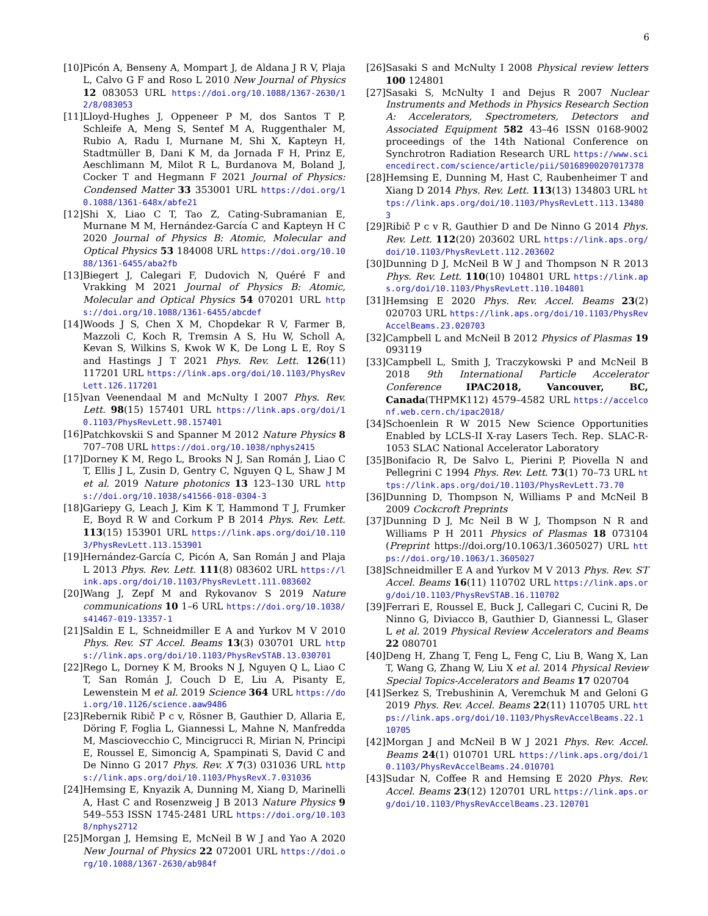6
[10] Picón A, Benseny A, Mompart J, de Aldana J R V, Plaja L, Calvo G F and Roso L 2010 New Journal of Physics 12 083053 URL https://doi.org/10.1088/1367-2630/12/8/083053
[11] Lloyd-Hughes J, Oppeneer P M, dos Santos T P, Schleife A, Meng S, Sentef M A, Ruggenthaler M, Rubio A, Radu I, Murnane M, Shi X, Kapteyn H, Stadtmüller B, Dani K M, da Jornada F H, Prinz E, Aeschlimann M, Milot R L, Burdanova M, Boland J, Cocker T and Hegmann F 2021 Journal of Physics: Condensed Matter 33 353001 URL https://doi.org/10.1088/1361-648x/abfe21
[12] Shi X, Liao C T, Tao Z, Cating-Subramanian E, Murnane M M, Hernández-García C and Kapteyn H C 2020 Journal of Physics B: Atomic, Molecular and Optical Physics 53 184008 URL https://doi.org/10.1088/1361-6455/aba2fb
[13] Biegert J, Calegari F, Dudovich N, Quéré F and Vrakking M 2021 Journal of Physics B: Atomic, Molecular and Optical Physics 54 070201 URL https://doi.org/10.1088/1361-6455/abcdef
[14] Woods J S, Chen X M, Chopdekar R V, Farmer B, Mazzoli C, Koch R, Tremsin A S, Hu W, Scholl A, Kevan S, Wilkins S, Kwok W K, De Long L E, Roy S and Hastings J T 2021 Phys. Rev. Lett. 126(11) 117201 URL https://link.aps.org/doi/10.1103/PhysRevLett.126.117201
[15] van Veenendaal M and McNulty I 2007 Phys. Rev. Lett. 98(15) 157401 URL https://link.aps.org/doi/10.1103/PhysRevLett.98.157401
[16] Patchkovskii S and Spanner M 2012 Nature Physics 8 707–708 URL https://doi.org/10.1038/nphys2415
[17] Dorney K M, Rego L, Brooks N J, San Román J, Liao C T, Ellis J L, Zusin D, Gentry C, Nguyen Q L, Shaw J M et al. 2019 Nature photonics 13 123–130 URL https://doi.org/10.1038/s41566-018-0304-3
[18] Gariepy G, Leach J, Kim K T, Hammond T J, Frumker E, Boyd R W and Corkum P B 2014 Phys. Rev. Lett. 113(15) 153901 URL https://link.aps.org/doi/10.1103/PhysRevLett.113.153901
[19] Hernández-García C, Picón A, San Román J and Plaja L 2013 Phys. Rev. Lett. 111(8) 083602 URL https://link.aps.org/doi/10.1103/PhysRevLett.111.083602
[20] Wang J, Zepf M and Rykovanov S 2019 Nature communications 10 1–6 URL https://doi.org/10.1038/s41467-019-13357-1
[21] Saldin E L, Schneidmiller E A and Yurkov M V 2010 Phys. Rev. ST Accel. Beams 13(3) 030701 URL https://link.aps.org/doi/10.1103/PhysRevSTAB.13.030701
[22] Rego L, Dorney K M, Brooks N J, Nguyen Q L, Liao C T, San Román J, Couch D E, Liu A, Pisanty E, Lewenstein M et al. 2019 Science 364 URL https://doi.org/10.1126/science.aaw9486
[23] Rebernik Ribič P c v, Rösner B, Gauthier D, Allaria E, Döring F, Foglia L, Giannessi L, Mahne N, Manfredda M, Masciovecchio C, Mincigrucci R, Mirian N, Principi E, Roussel E, Simoncig A, Spampinati S, David C and De Ninno G 2017 Phys. Rev. X 7(3) 031036 URL https://link.aps.org/doi/10.1103/PhysRevX.7.031036
[24] Hemsing E, Knyazik A, Dunning M, Xiang D, Marinelli A, Hast C and Rosenzweig J B 2013 Nature Physics 9 549–553 ISSN 1745-2481 URL https://doi.org/10.1038/nphys2712
[25] Morgan J, Hemsing E, McNeil B W J and Yao A 2020 New Journal of Physics 22 072001 URL https://doi.org/10.1088/1367-2630/ab984f
[26] Sasaki S and McNulty I 2008 Physical review letters 100 124801
[27] Sasaki S, McNulty I and Dejus R 2007 Nuclear Instruments and Methods in Physics Research Section A: Accelerators, Spectrometers, Detectors and Associated Equipment 582 43–46 ISSN 0168-9002 proceedings of the 14th National Conference on Synchrotron Radiation Research URL https://www.sciencedirect.com/science/article/pii/S0168900207017378
[28] Hemsing E, Dunning M, Hast C, Raubenheimer T and Xiang D 2014 Phys. Rev. Lett. 113(13) 134803 URL https://link.aps.org/doi/10.1103/PhysRevLett.113.134803
[29] Ribič P c v R, Gauthier D and De Ninno G 2014 Phys. Rev. Lett. 112(20) 203602 URL https://link.aps.org/doi/10.1103/PhysRevLett.112.203602
[30] Dunning D J, McNeil B W J and Thompson N R 2013 Phys. Rev. Lett. 110(10) 104801 URL https://link.aps.org/doi/10.1103/PhysRevLett.110.104801
[31] Hemsing E 2020 Phys. Rev. Accel. Beams 23(2) 020703 URL https://link.aps.org/doi/10.1103/PhysRevAccelBeams.23.020703
[32] Campbell L and McNeil B 2012 Physics of Plasmas 19 093119
[33] Campbell L, Smith J, Traczykowski P and McNeil B 2018 9th International Particle Accelerator Conference IPAC2018, Vancouver, BC, Canada(THPMK112) 4579–4582 URL https://accelconf.web.cern.ch/ipac2018/
[34] Schoenlein R W 2015 New Science Opportunities Enabled by LCLS-II X-ray Lasers Tech. Rep. SLAC-R-1053 SLAC National Accelerator Laboratory
[35] Bonifacio R, De Salvo L, Pierini P, Piovella N and Pellegrini C 1994 Phys. Rev. Lett. 73(1) 70–73 URL https://link.aps.org/doi/10.1103/PhysRevLett.73.70
[36] Dunning D, Thompson N, Williams P and McNeil B 2009 Cockcroft Preprints
[37] Dunning D J, Mc Neil B W J, Thompson N R and Williams P H 2011 Physics of Plasmas 18 073104 (Preprint https://doi.org/10.1063/1.3605027) URL https://doi.org/10.1063/1.3605027
[38] Schneidmiller E A and Yurkov M V 2013 Phys. Rev. ST Accel. Beams 16(11) 110702 URL https://link.aps.org/doi/10.1103/PhysRevSTAB.16.110702
[39] Ferrari E, Roussel E, Buck J, Callegari C, Cucini R, De Ninno G, Diviacco B, Gauthier D, Giannessi L, Glaser L et al. 2019 Physical Review Accelerators and Beams 22 080701
[40] Deng H, Zhang T, Feng L, Feng C, Liu B, Wang X, Lan T, Wang G, Zhang W, Liu X et al. 2014 Physical Review Special Topics-Accelerators and Beams 17 020704
[41] Serkez S, Trebushinin A, Veremchuk M and Geloni G 2019 Phys. Rev. Accel. Beams 22(11) 110705 URL https://link.aps.org/doi/10.1103/PhysRevAccelBeams.22.110705
[42] Morgan J and McNeil B W J 2021 Phys. Rev. Accel. Beams 24(1) 010701 URL https://link.aps.org/doi/10.1103/PhysRevAccelBeams.24.010701
[43] Sudar N, Coffee R and Hemsing E 2020 Phys. Rev. Accel. Beams 23(12) 120701 URL https://link.aps.org/doi/10.1103/PhysRevAccelBeams.23.120701